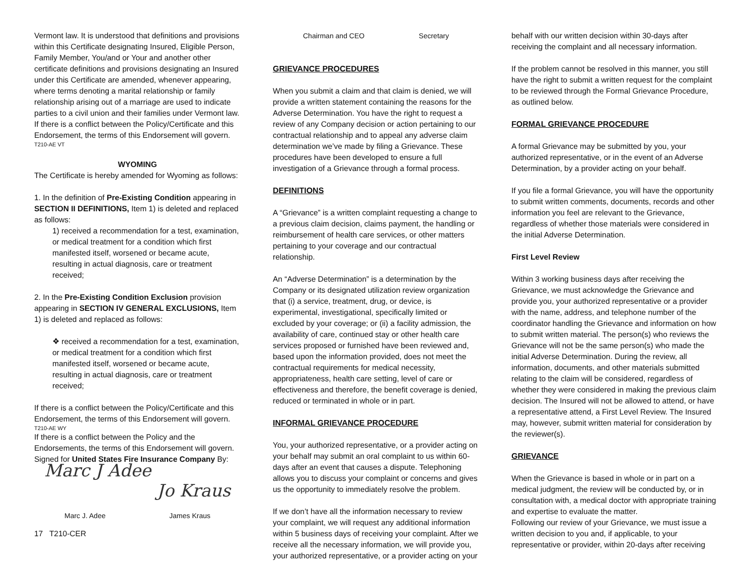Vermont law. It is understood that definitions and provisions within this Certificate designating Insured, Eligible Person, Family Member, You/and or Your and another other certificate definitions and provisions designating an Insured under this Certificate are amended, whenever appearing, where terms denoting a marital relationship or family relationship arising out of a marriage are used to indicate parties to a civil union and their families under Vermont law.
If there is a conflict between the Policy/Certificate and this Endorsement, the terms of this Endorsement will govern.
T210-AE VT
WYOMING
The Certificate is hereby amended for Wyoming as follows:
1. In the definition of Pre-Existing Condition appearing in SECTION II DEFINITIONS, Item 1) is deleted and replaced as follows:
1) received a recommendation for a test, examination, or medical treatment for a condition which first manifested itself, worsened or became acute, resulting in actual diagnosis, care or treatment received;
2. In the Pre-Existing Condition Exclusion provision appearing in SECTION IV GENERAL EXCLUSIONS, Item 1) is deleted and replaced as follows:
❖ received a recommendation for a test, examination, or medical treatment for a condition which first manifested itself, worsened or became acute, resulting in actual diagnosis, care or treatment received;
If there is a conflict between the Policy/Certificate and this Endorsement, the terms of this Endorsement will govern.
T210-AE WY
If there is a conflict between the Policy and the Endorsements, the terms of this Endorsement will govern.
Signed for United States Fire Insurance Company By:
Marc J Adee Jo Kraus
Marc J. Adee James Kraus
17 T210-CER
Chairman and CEO Secretary
GRIEVANCE PROCEDURES
When you submit a claim and that claim is denied, we will provide a written statement containing the reasons for the Adverse Determination. You have the right to request a review of any Company decision or action pertaining to our contractual relationship and to appeal any adverse claim determination we’ve made by filing a Grievance. These procedures have been developed to ensure a full investigation of a Grievance through a formal process.
DEFINITIONS
A “Grievance” is a written complaint requesting a change to a previous claim decision, claims payment, the handling or reimbursement of health care services, or other matters pertaining to your coverage and our contractual relationship.
An “Adverse Determination” is a determination by the Company or its designated utilization review organization that (i) a service, treatment, drug, or device, is experimental, investigational, specifically limited or excluded by your coverage; or (ii) a facility admission, the availability of care, continued stay or other health care services proposed or furnished have been reviewed and, based upon the information provided, does not meet the contractual requirements for medical necessity, appropriateness, health care setting, level of care or effectiveness and therefore, the benefit coverage is denied, reduced or terminated in whole or in part.
INFORMAL GRIEVANCE PROCEDURE
You, your authorized representative, or a provider acting on your behalf may submit an oral complaint to us within 60-days after an event that causes a dispute. Telephoning allows you to discuss your complaint or concerns and gives us the opportunity to immediately resolve the problem.
If we don’t have all the information necessary to review your complaint, we will request any additional information within 5 business days of receiving your complaint. After we receive all the necessary information, we will provide you, your authorized representative, or a provider acting on your
behalf with our written decision within 30-days after receiving the complaint and all necessary information.
If the problem cannot be resolved in this manner, you still have the right to submit a written request for the complaint to be reviewed through the Formal Grievance Procedure, as outlined below.
FORMAL GRIEVANCE PROCEDURE
A formal Grievance may be submitted by you, your authorized representative, or in the event of an Adverse Determination, by a provider acting on your behalf.
If you file a formal Grievance, you will have the opportunity to submit written comments, documents, records and other information you feel are relevant to the Grievance, regardless of whether those materials were considered in the initial Adverse Determination.
First Level Review
Within 3 working business days after receiving the Grievance, we must acknowledge the Grievance and provide you, your authorized representative or a provider with the name, address, and telephone number of the coordinator handling the Grievance and information on how to submit written material. The person(s) who reviews the Grievance will not be the same person(s) who made the initial Adverse Determination. During the review, all information, documents, and other materials submitted relating to the claim will be considered, regardless of whether they were considered in making the previous claim decision. The Insured will not be allowed to attend, or have a representative attend, a First Level Review. The Insured may, however, submit written material for consideration by the reviewer(s).
GRIEVANCE
When the Grievance is based in whole or in part on a medical judgment, the review will be conducted by, or in consultation with, a medical doctor with appropriate training and expertise to evaluate the matter.
Following our review of your Grievance, we must issue a written decision to you and, if applicable, to your representative or provider, within 20-days after receiving